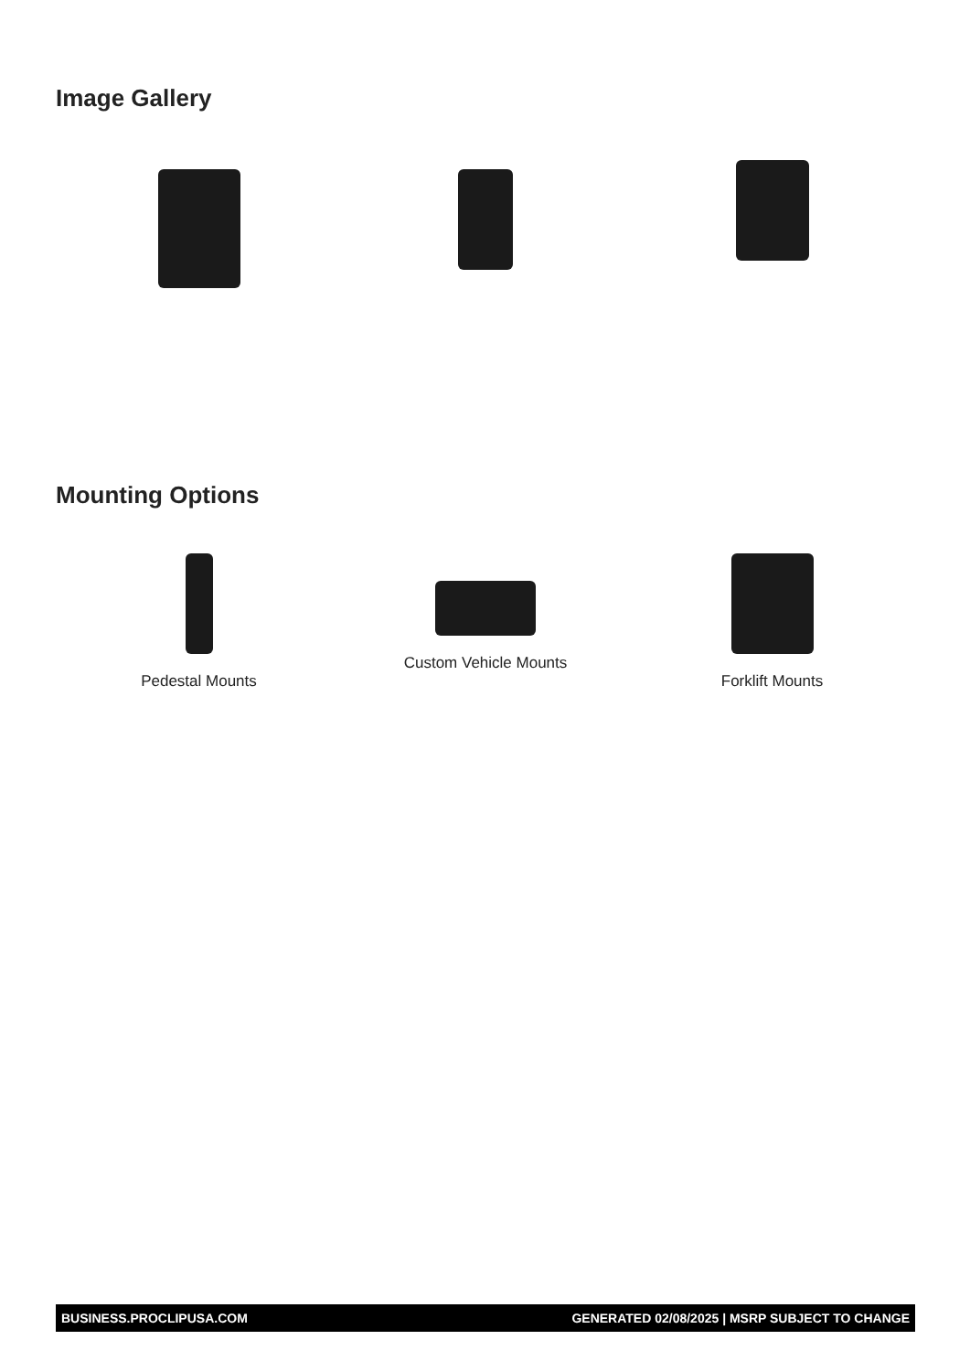Image Gallery
Mounting Options
Pedestal Mounts Custom Vehicle Mounts Forklift Mounts
BUSINESS.PROCLIPUSA.COM GENERATED 02/08/2025 | MSRP SUBJECT TO CHANGE